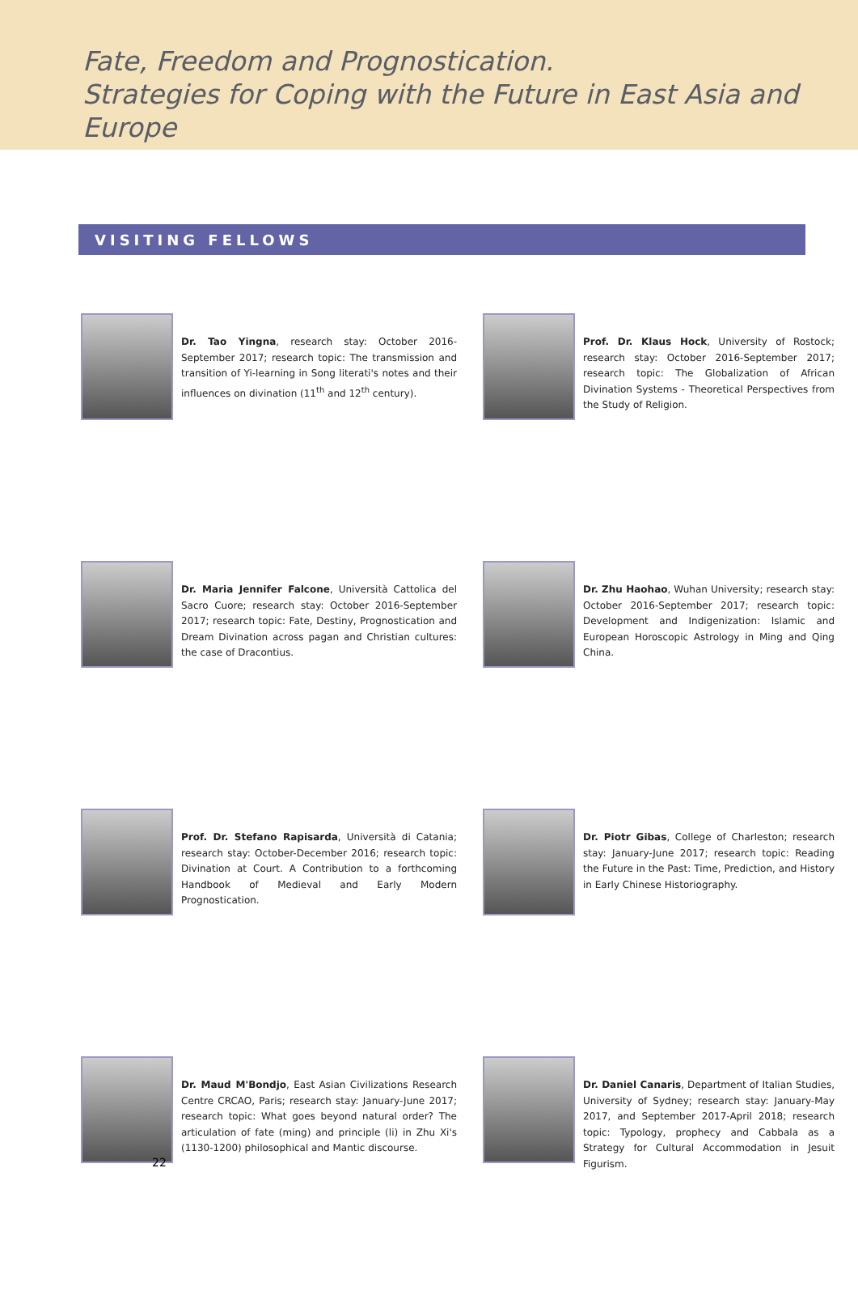Fate, Freedom and Prognostication.
Strategies for Coping with the Future in East Asia and Europe
VISITING FELLOWS
Dr. Tao Yingna, research stay: October 2016-September 2017; research topic: The transmission and transition of Yi-learning in Song literati's notes and their influences on divination (11<sup>th</sup> and 12<sup>th</sup> century).
Prof. Dr. Klaus Hock, University of Rostock; research stay: October 2016-September 2017; research topic: The Globalization of African Divination Systems - Theoretical Perspectives from the Study of Religion.
Dr. Maria Jennifer Falcone, Università Cattolica del Sacro Cuore; research stay: October 2016-September 2017; research topic: Fate, Destiny, Prognostication and Dream Divination across pagan and Christian cultures: the case of Dracontius.
Dr. Zhu Haohao, Wuhan University; research stay: October 2016-September 2017; research topic: Development and Indigenization: Islamic and European Horoscopic Astrology in Ming and Qing China.
Prof. Dr. Stefano Rapisarda, Università di Catania; research stay: October-December 2016; research topic: Divination at Court. A Contribution to a forthcoming Handbook of Medieval and Early Modern Prognostication.
Dr. Piotr Gibas, College of Charleston; research stay: January-June 2017; research topic: Reading the Future in the Past: Time, Prediction, and History in Early Chinese Historiography.
Dr. Maud M'Bondjo, East Asian Civilizations Research Centre CRCAO, Paris; research stay: January-June 2017; research topic: What goes beyond natural order? The articulation of fate (ming) and principle (li) in Zhu Xi's (1130-1200) philosophical and Mantic discourse.
Dr. Daniel Canaris, Department of Italian Studies, University of Sydney; research stay: January-May 2017, and September 2017-April 2018; research topic: Typology, prophecy and Cabbala as a Strategy for Cultural Accommodation in Jesuit Figurism.
22